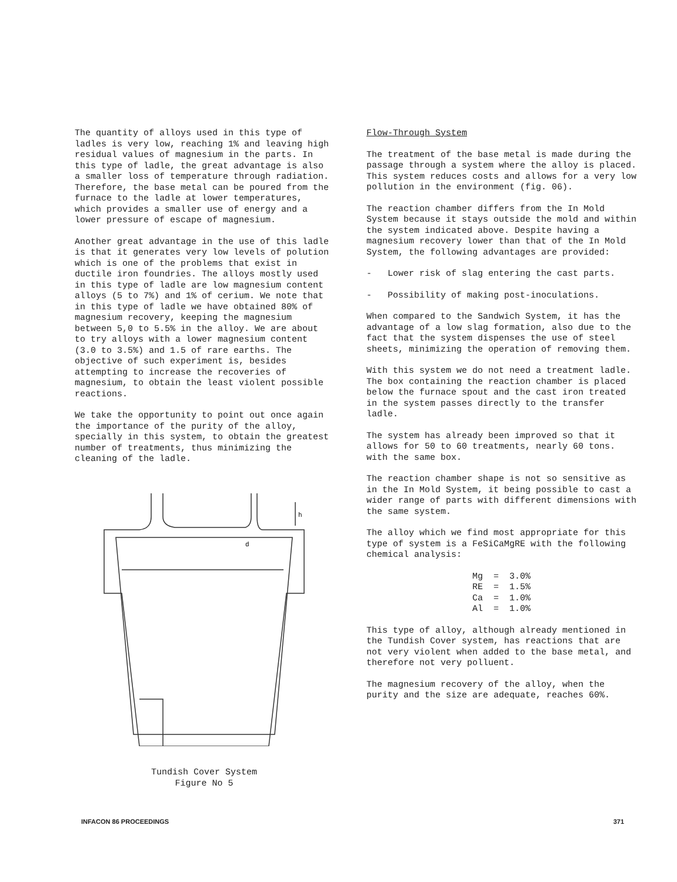The quantity of alloys used in this type of ladles is very low, reaching 1% and leaving high residual values of magnesium in the parts. In this type of ladle, the great advantage is also a smaller loss of temperature through radiation. Therefore, the base metal can be poured from the furnace to the ladle at lower temperatures, which provides a smaller use of energy and a lower pressure of escape of magnesium.
Another great advantage in the use of this ladle is that it generates very low levels of polution which is one of the problems that exist in ductile iron foundries. The alloys mostly used in this type of ladle are low magnesium content alloys (5 to 7%) and 1% of cerium. We note that in this type of ladle we have obtained 80% of magnesium recovery, keeping the magnesium between 5,0 to 5.5% in the alloy. We are about to try alloys with a lower magnesium content (3.0 to 3.5%) and 1.5 of rare earths. The objective of such experiment is, besides attempting to increase the recoveries of magnesium, to obtain the least violent possible reactions.
We take the opportunity to point out once again the importance of the purity of the alloy, specially in this system, to obtain the greatest number of treatments, thus minimizing the cleaning of the ladle.
h
d
Tundish Cover System
Figure No 5
Flow-Through System
The treatment of the base metal is made during the passage through a system where the alloy is placed. This system reduces costs and allows for a very low pollution in the environment (fig. 06).
The reaction chamber differs from the In Mold System because it stays outside the mold and within the system indicated above. Despite having a magnesium recovery lower than that of the In Mold System, the following advantages are provided:
- Lower risk of slag entering the cast parts.
- Possibility of making post-inoculations.
When compared to the Sandwich System, it has the advantage of a low slag formation, also due to the fact that the system dispenses the use of steel sheets, minimizing the operation of removing them.
With this system we do not need a treatment ladle. The box containing the reaction chamber is placed below the furnace spout and the cast iron treated in the system passes directly to the transfer ladle.
The system has already been improved so that it allows for 50 to 60 treatments, nearly 60 tons. with the same box.
The reaction chamber shape is not so sensitive as in the In Mold System, it being possible to cast a wider range of parts with different dimensions with the same system.
The alloy which we find most appropriate for this type of system is a FeSiCaMgRE with the following chemical analysis:
Mg = 3.0%
RE = 1.5%
Ca = 1.0%
Al = 1.0%
This type of alloy, although already mentioned in the Tundish Cover system, has reactions that are not very violent when added to the base metal, and therefore not very polluent.
The magnesium recovery of the alloy, when the purity and the size are adequate, reaches 60%.
INFACON 86 PROCEEDINGS 371